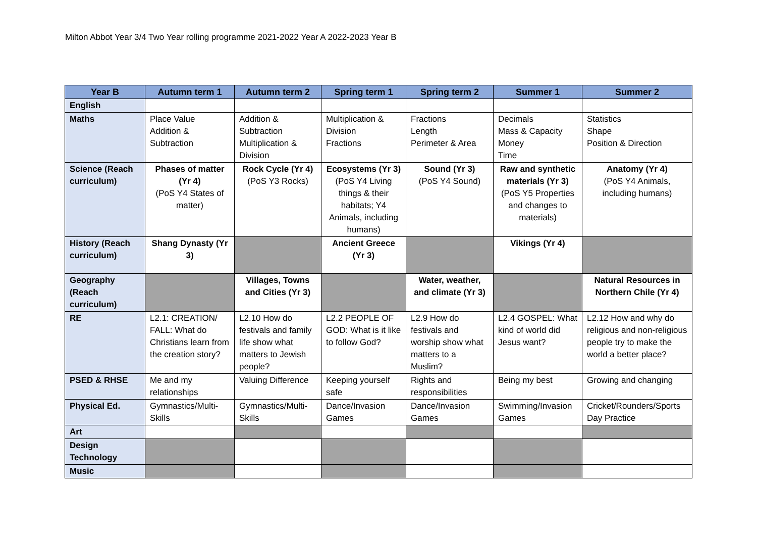Milton Abbot Year 3/4 Two Year rolling programme 2021-2022 Year A 2022-2023 Year B
| Year B | Autumn term 1 | Autumn term 2 | Spring term 1 | Spring term 2 | Summer 1 | Summer 2 |
| --- | --- | --- | --- | --- | --- | --- |
| English | | | | | | |
| Maths | Place Value Addition & Subtraction | Addition & Subtraction Multiplication & Division | Multiplication & Division Fractions | Fractions Length Perimeter & Area | Decimals Mass & Capacity Money Time | Statistics Shape Position & Direction |
| Science (Reach curriculum) | Phases of matter (Yr 4) (PoS Y4 States of matter) | Rock Cycle (Yr 4) (PoS Y3 Rocks) | Ecosystems (Yr 3) (PoS Y4 Living things & their habitats; Y4 Animals, including humans) | Sound (Yr 3) (PoS Y4 Sound) | Raw and synthetic materials (Yr 3) (PoS Y5 Properties and changes to materials) | Anatomy (Yr 4) (PoS Y4 Animals, including humans) |
| History (Reach curriculum) | Shang Dynasty (Yr 3) | | Ancient Greece (Yr 3) | | Vikings (Yr 4) | |
| Geography (Reach curriculum) | | Villages, Towns and Cities (Yr 3) | | Water, weather, and climate (Yr 3) | | Natural Resources in Northern Chile (Yr 4) |
| RE | L2.1: CREATION/ FALL: What do Christians learn from the creation story? | L2.10 How do festivals and family life show what matters to Jewish people? | L2.2 PEOPLE OF GOD: What is it like to follow God? | L2.9 How do festivals and worship show what matters to a Muslim? | L2.4 GOSPEL: What kind of world did Jesus want? | L2.12 How and why do religious and non-religious people try to make the world a better place? |
| PSED & RHSE | Me and my relationships | Valuing Difference | Keeping yourself safe | Rights and responsibilities | Being my best | Growing and changing |
| Physical Ed. | Gymnastics/Multi-Skills | Gymnastics/Multi-Skills | Dance/Invasion Games | Dance/Invasion Games | Swimming/Invasion Games | Cricket/Rounders/Sports Day Practice |
| Art | | | | | | |
| Design Technology | | | | | | |
| Music | | | | | | |